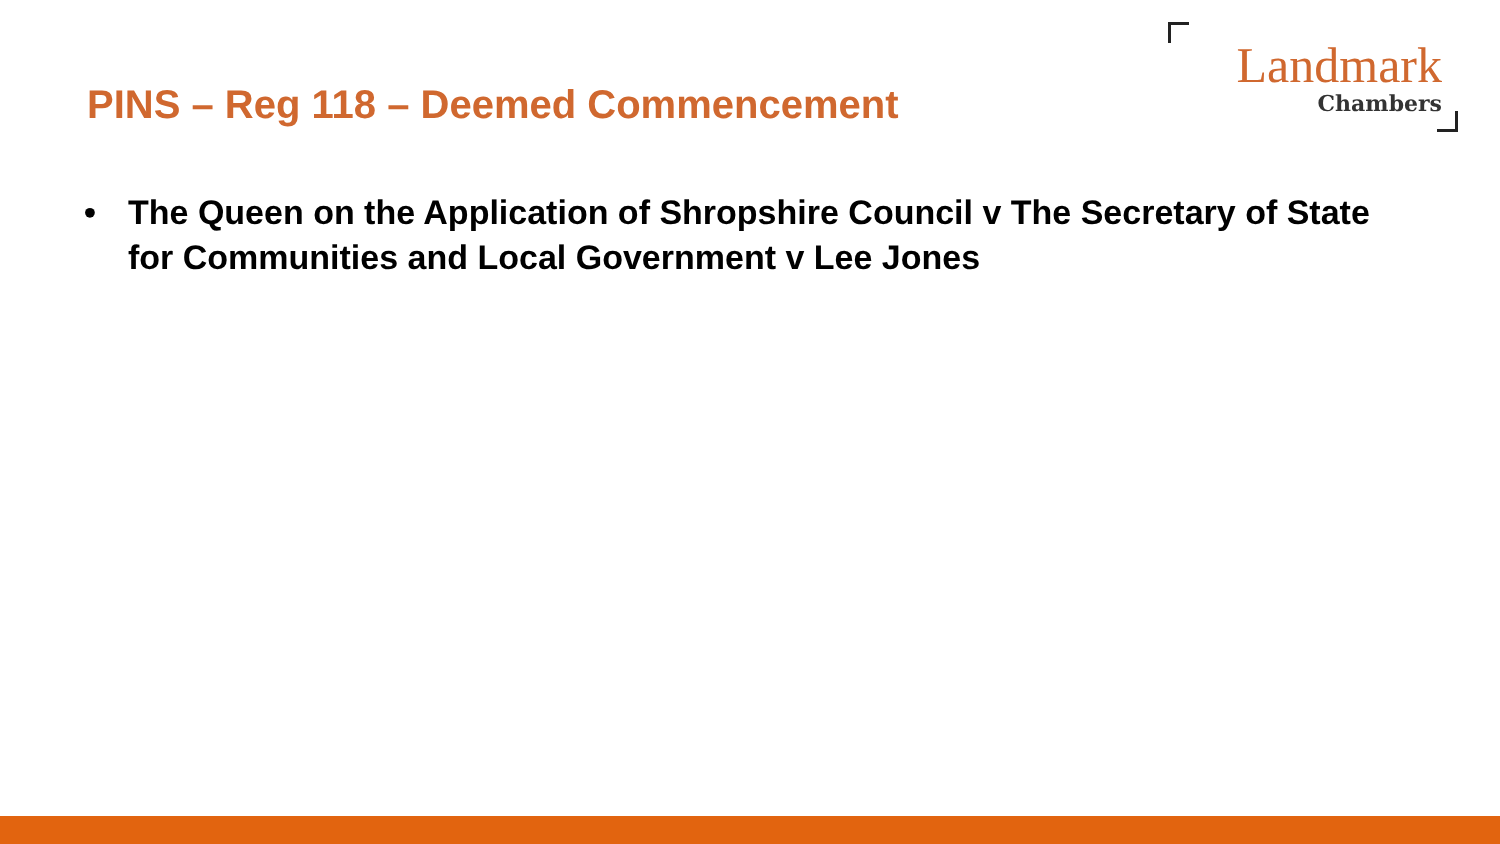PINS – Reg 118 – Deemed Commencement
Landmark
Chambers
• The Queen on the Application of Shropshire Council v The Secretary of State for Communities and Local Government v Lee Jones